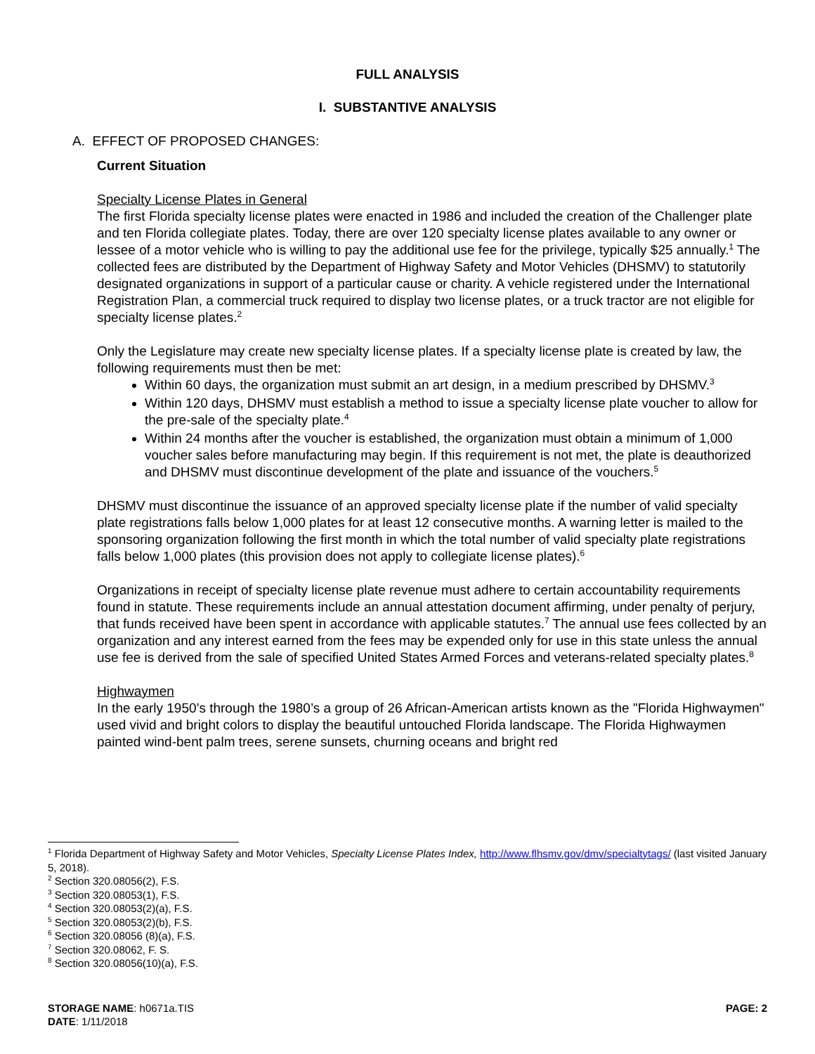FULL ANALYSIS
I. SUBSTANTIVE ANALYSIS
A. EFFECT OF PROPOSED CHANGES:
Current Situation
Specialty License Plates in General
The first Florida specialty license plates were enacted in 1986 and included the creation of the Challenger plate and ten Florida collegiate plates. Today, there are over 120 specialty license plates available to any owner or lessee of a motor vehicle who is willing to pay the additional use fee for the privilege, typically $25 annually.<sup>1</sup> The collected fees are distributed by the Department of Highway Safety and Motor Vehicles (DHSMV) to statutorily designated organizations in support of a particular cause or charity. A vehicle registered under the International Registration Plan, a commercial truck required to display two license plates, or a truck tractor are not eligible for specialty license plates.<sup>2</sup>
Only the Legislature may create new specialty license plates. If a specialty license plate is created by law, the following requirements must then be met:
Within 60 days, the organization must submit an art design, in a medium prescribed by DHSMV.<sup>3</sup>
Within 120 days, DHSMV must establish a method to issue a specialty license plate voucher to allow for the pre-sale of the specialty plate.<sup>4</sup>
Within 24 months after the voucher is established, the organization must obtain a minimum of 1,000 voucher sales before manufacturing may begin. If this requirement is not met, the plate is deauthorized and DHSMV must discontinue development of the plate and issuance of the vouchers.<sup>5</sup>
DHSMV must discontinue the issuance of an approved specialty license plate if the number of valid specialty plate registrations falls below 1,000 plates for at least 12 consecutive months. A warning letter is mailed to the sponsoring organization following the first month in which the total number of valid specialty plate registrations falls below 1,000 plates (this provision does not apply to collegiate license plates).<sup>6</sup>
Organizations in receipt of specialty license plate revenue must adhere to certain accountability requirements found in statute. These requirements include an annual attestation document affirming, under penalty of perjury, that funds received have been spent in accordance with applicable statutes.<sup>7</sup> The annual use fees collected by an organization and any interest earned from the fees may be expended only for use in this state unless the annual use fee is derived from the sale of specified United States Armed Forces and veterans-related specialty plates.<sup>8</sup>
Highwaymen
In the early 1950’s through the 1980’s a group of 26 African-American artists known as the "Florida Highwaymen" used vivid and bright colors to display the beautiful untouched Florida landscape. The Florida Highwaymen painted wind-bent palm trees, serene sunsets, churning oceans and bright red
<sup>1</sup> Florida Department of Highway Safety and Motor Vehicles, Specialty License Plates Index, http://www.flhsmv.gov/dmv/specialtytags/ (last visited January 5, 2018).
<sup>2</sup> Section 320.08056(2), F.S.
<sup>3</sup> Section 320.08053(1), F.S.
<sup>4</sup> Section 320.08053(2)(a), F.S.
<sup>5</sup> Section 320.08053(2)(b), F.S.
<sup>6</sup> Section 320.08056 (8)(a), F.S.
<sup>7</sup> Section 320.08062, F. S.
<sup>8</sup> Section 320.08056(10)(a), F.S.
STORAGE NAME: h0671a.TIS PAGE: 2
DATE: 1/11/2018